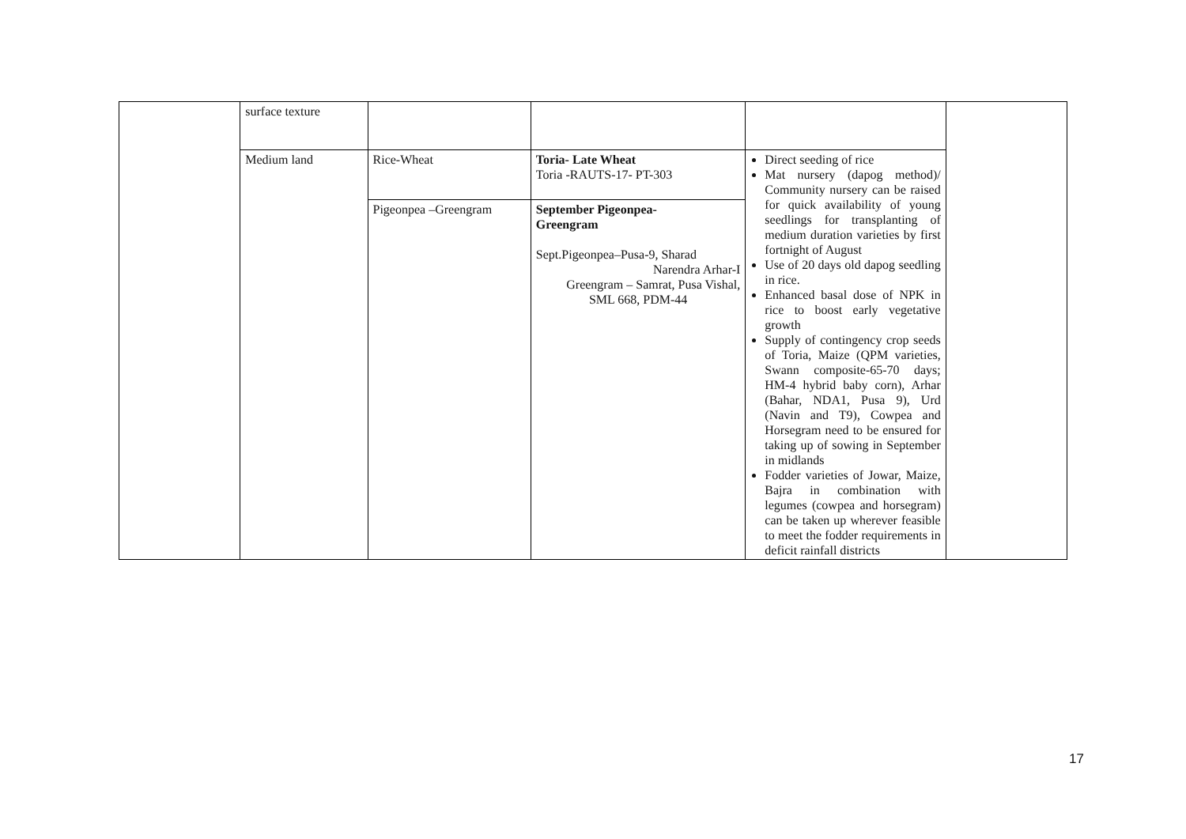| | surface texture | | | | |
| | Medium land | Rice-Wheat | Toria- Late Wheat Toria -RAUTS-17- PT-303 | Direct seeding of rice Mat nursery (dapog method)/ Community nursery can be raised for quick availability of young seedlings for transplanting of medium duration varieties by first fortnight of August Use of 20 days old dapog seedling in rice. Enhanced basal dose of NPK in rice to boost early vegetative growth Supply of contingency crop seeds of Toria, Maize (QPM varieties, Swann composite-65-70 days; HM-4 hybrid baby corn), Arhar (Bahar, NDA1, Pusa 9), Urd (Navin and T9), Cowpea and Horsegram need to be ensured for taking up of sowing in September in midlands Fodder varieties of Jowar, Maize, Bajra in combination with legumes (cowpea and horsegram) can be taken up wherever feasible to meet the fodder requirements in deficit rainfall districts | |
| | | Pigeonpea –Greengram | September Pigeonpea- Greengram Sept.Pigeonpea–Pusa-9, Sharad Narendra Arhar-I Greengram – Samrat, Pusa Vishal, SML 668, PDM-44 | | |
17